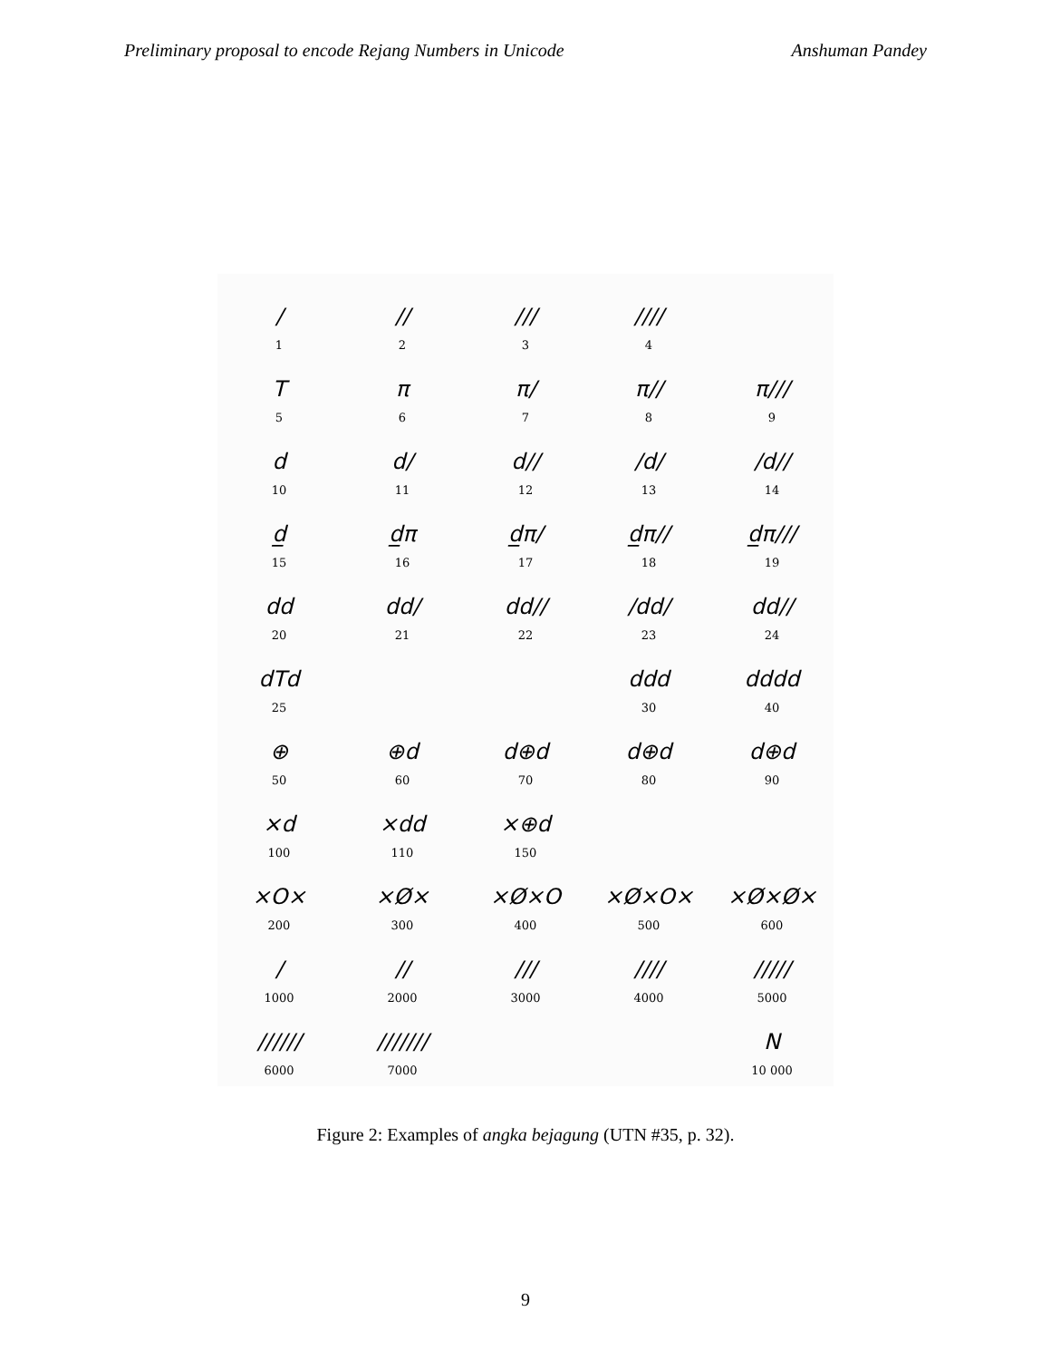Preliminary proposal to encode Rejang Numbers in Unicode Anshuman Pandey
/
1
//
2
///
3
////
4
T
5
π
6
π/
7
π//
8
π///
9
d
10
d/
11
d//
12
/d/
13
/d//
14
d̲
15
d̲π
16
d̲π/
17
d̲π//
18
d̲π///
19
dd
20
dd/
21
dd//
22
/dd/
23
dd//
24
dTd
25
ddd
30
dddd
40
⊕
50
⊕d
60
d⊕d
70
d⊕d
80
d⊕d
90
×d
100
×dd
110
×⊕d
150
×O×
200
×Ø×
300
×Ø×O
400
×Ø×O×
500
×Ø×Ø×
600
/
1000
//
2000
///
3000
////
4000
/////
5000
//////
6000
///////
7000
N
10 000
Figure 2: Examples of angka bejagung (UTN #35, p. 32).
9